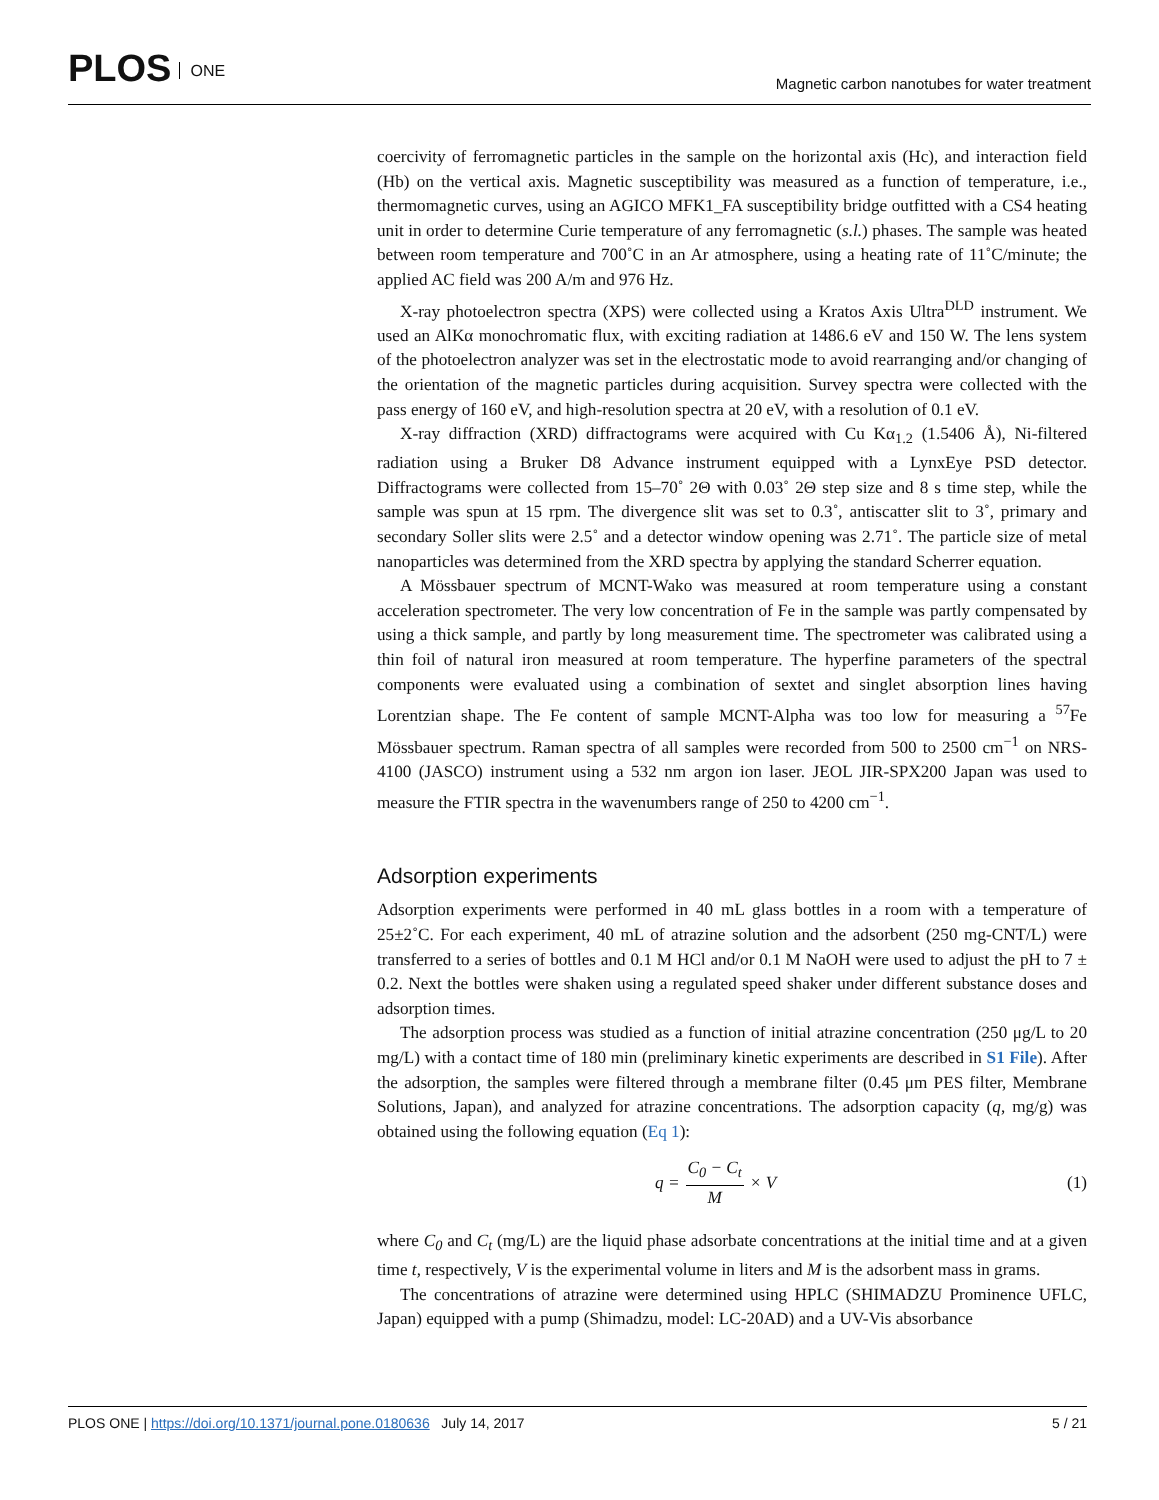PLOS ONE
Magnetic carbon nanotubes for water treatment
coercivity of ferromagnetic particles in the sample on the horizontal axis (Hc), and interaction field (Hb) on the vertical axis. Magnetic susceptibility was measured as a function of temperature, i.e., thermomagnetic curves, using an AGICO MFK1_FA susceptibility bridge outfitted with a CS4 heating unit in order to determine Curie temperature of any ferromagnetic (s.l.) phases. The sample was heated between room temperature and 700˚C in an Ar atmosphere, using a heating rate of 11˚C/minute; the applied AC field was 200 A/m and 976 Hz.
X-ray photoelectron spectra (XPS) were collected using a Kratos Axis Ultra<sup>DLD</sup> instrument. We used an AlKα monochromatic flux, with exciting radiation at 1486.6 eV and 150 W. The lens system of the photoelectron analyzer was set in the electrostatic mode to avoid rearranging and/or changing of the orientation of the magnetic particles during acquisition. Survey spectra were collected with the pass energy of 160 eV, and high-resolution spectra at 20 eV, with a resolution of 0.1 eV.
X-ray diffraction (XRD) diffractograms were acquired with Cu Kα<sub>1.2</sub> (1.5406 Å), Ni-filtered radiation using a Bruker D8 Advance instrument equipped with a LynxEye PSD detector. Diffractograms were collected from 15–70˚ 2Θ with 0.03˚ 2Θ step size and 8 s time step, while the sample was spun at 15 rpm. The divergence slit was set to 0.3˚, antiscatter slit to 3˚, primary and secondary Soller slits were 2.5˚ and a detector window opening was 2.71˚. The particle size of metal nanoparticles was determined from the XRD spectra by applying the standard Scherrer equation.
A Mössbauer spectrum of MCNT-Wako was measured at room temperature using a constant acceleration spectrometer. The very low concentration of Fe in the sample was partly compensated by using a thick sample, and partly by long measurement time. The spectrometer was calibrated using a thin foil of natural iron measured at room temperature. The hyperfine parameters of the spectral components were evaluated using a combination of sextet and singlet absorption lines having Lorentzian shape. The Fe content of sample MCNT-Alpha was too low for measuring a <sup>57</sup>Fe Mössbauer spectrum. Raman spectra of all samples were recorded from 500 to 2500 cm<sup>−1</sup> on NRS-4100 (JASCO) instrument using a 532 nm argon ion laser. JEOL JIR-SPX200 Japan was used to measure the FTIR spectra in the wavenumbers range of 250 to 4200 cm<sup>−1</sup>.
Adsorption experiments
Adsorption experiments were performed in 40 mL glass bottles in a room with a temperature of 25±2˚C. For each experiment, 40 mL of atrazine solution and the adsorbent (250 mg-CNT/L) were transferred to a series of bottles and 0.1 M HCl and/or 0.1 M NaOH were used to adjust the pH to 7 ± 0.2. Next the bottles were shaken using a regulated speed shaker under different substance doses and adsorption times.
The adsorption process was studied as a function of initial atrazine concentration (250 μg/L to 20 mg/L) with a contact time of 180 min (preliminary kinetic experiments are described in S1 File). After the adsorption, the samples were filtered through a membrane filter (0.45 μm PES filter, Membrane Solutions, Japan), and analyzed for atrazine concentrations. The adsorption capacity (q, mg/g) was obtained using the following equation (Eq 1):
q = C<sub>0</sub> − C<sub>t</sub> M × V (1)
where C<sub>0</sub> and C<sub>t</sub> (mg/L) are the liquid phase adsorbate concentrations at the initial time and at a given time t, respectively, V is the experimental volume in liters and M is the adsorbent mass in grams.
The concentrations of atrazine were determined using HPLC (SHIMADZU Prominence UFLC, Japan) equipped with a pump (Shimadzu, model: LC-20AD) and a UV-Vis absorbance
PLOS ONE | https://doi.org/10.1371/journal.pone.0180636 July 14, 2017
5 / 21